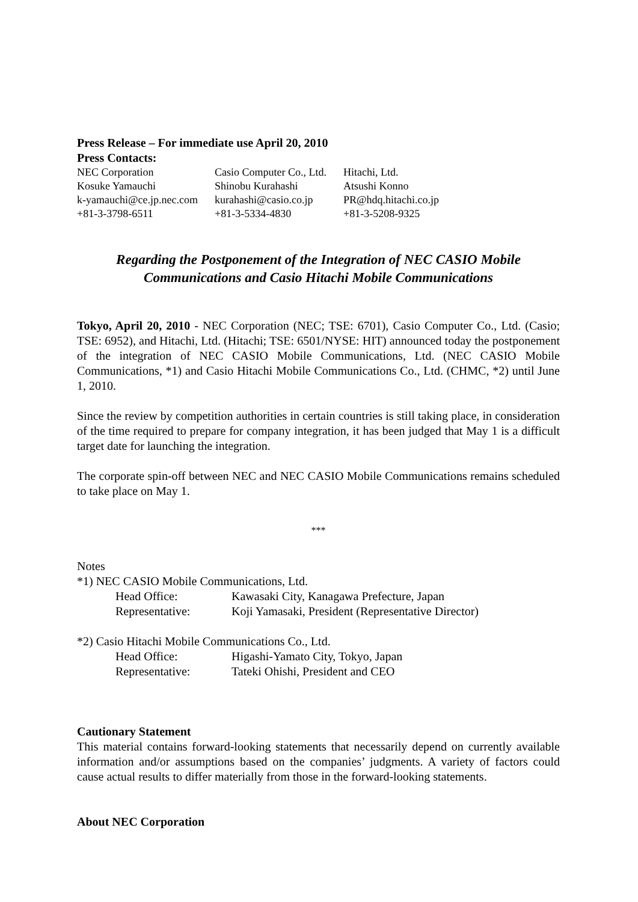Press Release – For immediate use April 20, 2010
Press Contacts:
| NEC Corporation | Casio Computer Co., Ltd. | Hitachi, Ltd. |
| Kosuke Yamauchi | Shinobu Kurahashi | Atsushi Konno |
| k-yamauchi@ce.jp.nec.com | kurahashi@casio.co.jp | PR@hdq.hitachi.co.jp |
| +81-3-3798-6511 | +81-3-5334-4830 | +81-3-5208-9325 |
Regarding the Postponement of the Integration of NEC CASIO Mobile
Communications and Casio Hitachi Mobile Communications
Tokyo, April 20, 2010 - NEC Corporation (NEC; TSE: 6701), Casio Computer Co., Ltd. (Casio; TSE: 6952), and Hitachi, Ltd. (Hitachi; TSE: 6501/NYSE: HIT) announced today the postponement of the integration of NEC CASIO Mobile Communications, Ltd. (NEC CASIO Mobile Communications, *1) and Casio Hitachi Mobile Communications Co., Ltd. (CHMC, *2) until June 1, 2010.
Since the review by competition authorities in certain countries is still taking place, in consideration of the time required to prepare for company integration, it has been judged that May 1 is a difficult target date for launching the integration.
The corporate spin-off between NEC and NEC CASIO Mobile Communications remains scheduled to take place on May 1.
***
Notes
*1) NEC CASIO Mobile Communications, Ltd.
| Head Office: | Kawasaki City, Kanagawa Prefecture, Japan |
| Representative: | Koji Yamasaki, President (Representative Director) |
*2) Casio Hitachi Mobile Communications Co., Ltd.
| Head Office: | Higashi-Yamato City, Tokyo, Japan |
| Representative: | Tateki Ohishi, President and CEO |
Cautionary Statement
This material contains forward-looking statements that necessarily depend on currently available information and/or assumptions based on the companies’ judgments. A variety of factors could cause actual results to differ materially from those in the forward-looking statements.
About NEC Corporation